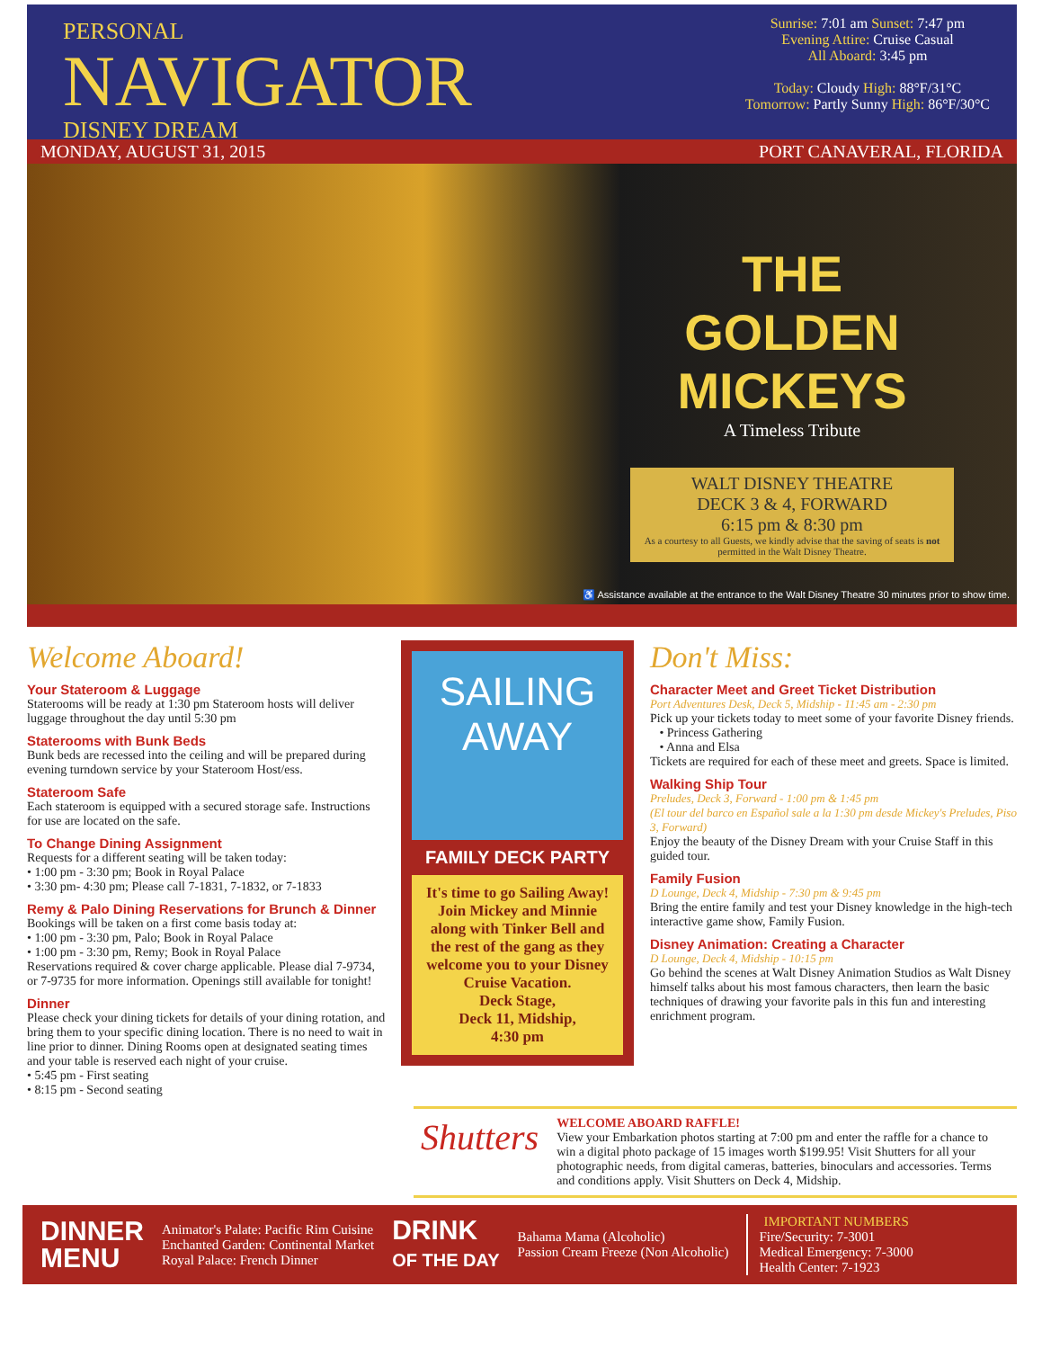PERSONAL
NAVIGATOR
DISNEY DREAM
Sunrise: 7:01 am Sunset: 7:47 pm
Evening Attire: Cruise Casual
All Aboard: 3:45 pm
Today: Cloudy High: 88°F/31°C
Tomorrow: Partly Sunny High: 86°F/30°C
MONDAY, AUGUST 31, 2015 PORT CANAVERAL, FLORIDA
THE
GOLDEN MICKEYS
A Timeless Tribute
WALT DISNEY THEATRE
DECK 3 & 4, FORWARD
6:15 pm & 8:30 pm
As a courtesy to all Guests, we kindly advise that the saving of seats is not permitted in the Walt Disney Theatre.
♿ Assistance available at the entrance to the Walt Disney Theatre 30 minutes prior to show time.
Welcome Aboard!
Your Stateroom & Luggage
Staterooms will be ready at 1:30 pm Stateroom hosts will deliver luggage throughout the day until 5:30 pm
Staterooms with Bunk Beds
Bunk beds are recessed into the ceiling and will be prepared during evening turndown service by your Stateroom Host/ess.
Stateroom Safe
Each stateroom is equipped with a secured storage safe. Instructions for use are located on the safe.
To Change Dining Assignment
Requests for a different seating will be taken today:
• 1:00 pm - 3:30 pm; Book in Royal Palace
• 3:30 pm- 4:30 pm; Please call 7-1831, 7-1832, or 7-1833
Remy & Palo Dining Reservations for Brunch & Dinner
Bookings will be taken on a first come basis today at:
• 1:00 pm - 3:30 pm, Palo; Book in Royal Palace
• 1:00 pm - 3:30 pm, Remy; Book in Royal Palace
Reservations required & cover charge applicable. Please dial 7-9734, or 7-9735 for more information. Openings still available for tonight!
Dinner
Please check your dining tickets for details of your dining rotation, and bring them to your specific dining location. There is no need to wait in line prior to dinner. Dining Rooms open at designated seating times and your table is reserved each night of your cruise.
• 5:45 pm - First seating
• 8:15 pm - Second seating
SAILING
AWAY
FAMILY DECK PARTY
It's time to go Sailing Away! Join Mickey and Minnie along with Tinker Bell and the rest of the gang as they welcome you to your Disney Cruise Vacation.
Deck Stage,
Deck 11, Midship,
4:30 pm
Don't Miss:
Character Meet and Greet Ticket Distribution
Port Adventures Desk, Deck 5, Midship - 11:45 am - 2:30 pm
Pick up your tickets today to meet some of your favorite Disney friends.
• Princess Gathering
• Anna and Elsa
Tickets are required for each of these meet and greets. Space is limited.
Walking Ship Tour
Preludes, Deck 3, Forward - 1:00 pm & 1:45 pm
(El tour del barco en Español sale a la 1:30 pm desde Mickey's Preludes, Piso 3, Forward)
Enjoy the beauty of the Disney Dream with your Cruise Staff in this guided tour.
Family Fusion
D Lounge, Deck 4, Midship - 7:30 pm & 9:45 pm
Bring the entire family and test your Disney knowledge in the high-tech interactive game show, Family Fusion.
Disney Animation: Creating a Character
D Lounge, Deck 4, Midship - 10:15 pm
Go behind the scenes at Walt Disney Animation Studios as Walt Disney himself talks about his most famous characters, then learn the basic techniques of drawing your favorite pals in this fun and interesting enrichment program.
Shutters
WELCOME ABOARD RAFFLE!
View your Embarkation photos starting at 7:00 pm and enter the raffle for a chance to win a digital photo package of 15 images worth $199.95! Visit Shutters for all your photographic needs, from digital cameras, batteries, binoculars and accessories. Terms and conditions apply. Visit Shutters on Deck 4, Midship.
DINNER
MENU
Animator's Palate: Pacific Rim Cuisine
Enchanted Garden: Continental Market
Royal Palace: French Dinner
DRINK
OF THE DAY
Bahama Mama (Alcoholic)
Passion Cream Freeze (Non Alcoholic)
IMPORTANT NUMBERS
Fire/Security: 7-3001
Medical Emergency: 7-3000
Health Center: 7-1923